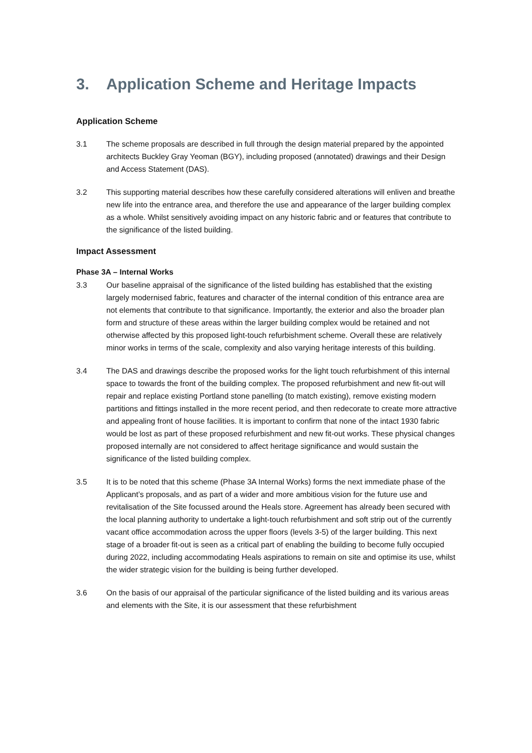3. Application Scheme and Heritage Impacts
Application Scheme
3.1 The scheme proposals are described in full through the design material prepared by the appointed architects Buckley Gray Yeoman (BGY), including proposed (annotated) drawings and their Design and Access Statement (DAS).
3.2 This supporting material describes how these carefully considered alterations will enliven and breathe new life into the entrance area, and therefore the use and appearance of the larger building complex as a whole. Whilst sensitively avoiding impact on any historic fabric and or features that contribute to the significance of the listed building.
Impact Assessment
Phase 3A – Internal Works
3.3 Our baseline appraisal of the significance of the listed building has established that the existing largely modernised fabric, features and character of the internal condition of this entrance area are not elements that contribute to that significance. Importantly, the exterior and also the broader plan form and structure of these areas within the larger building complex would be retained and not otherwise affected by this proposed light-touch refurbishment scheme. Overall these are relatively minor works in terms of the scale, complexity and also varying heritage interests of this building.
3.4 The DAS and drawings describe the proposed works for the light touch refurbishment of this internal space to towards the front of the building complex. The proposed refurbishment and new fit-out will repair and replace existing Portland stone panelling (to match existing), remove existing modern partitions and fittings installed in the more recent period, and then redecorate to create more attractive and appealing front of house facilities. It is important to confirm that none of the intact 1930 fabric would be lost as part of these proposed refurbishment and new fit-out works. These physical changes proposed internally are not considered to affect heritage significance and would sustain the significance of the listed building complex.
3.5 It is to be noted that this scheme (Phase 3A Internal Works) forms the next immediate phase of the Applicant’s proposals, and as part of a wider and more ambitious vision for the future use and revitalisation of the Site focussed around the Heals store. Agreement has already been secured with the local planning authority to undertake a light-touch refurbishment and soft strip out of the currently vacant office accommodation across the upper floors (levels 3-5) of the larger building. This next stage of a broader fit-out is seen as a critical part of enabling the building to become fully occupied during 2022, including accommodating Heals aspirations to remain on site and optimise its use, whilst the wider strategic vision for the building is being further developed.
3.6 On the basis of our appraisal of the particular significance of the listed building and its various areas and elements with the Site, it is our assessment that these refurbishment